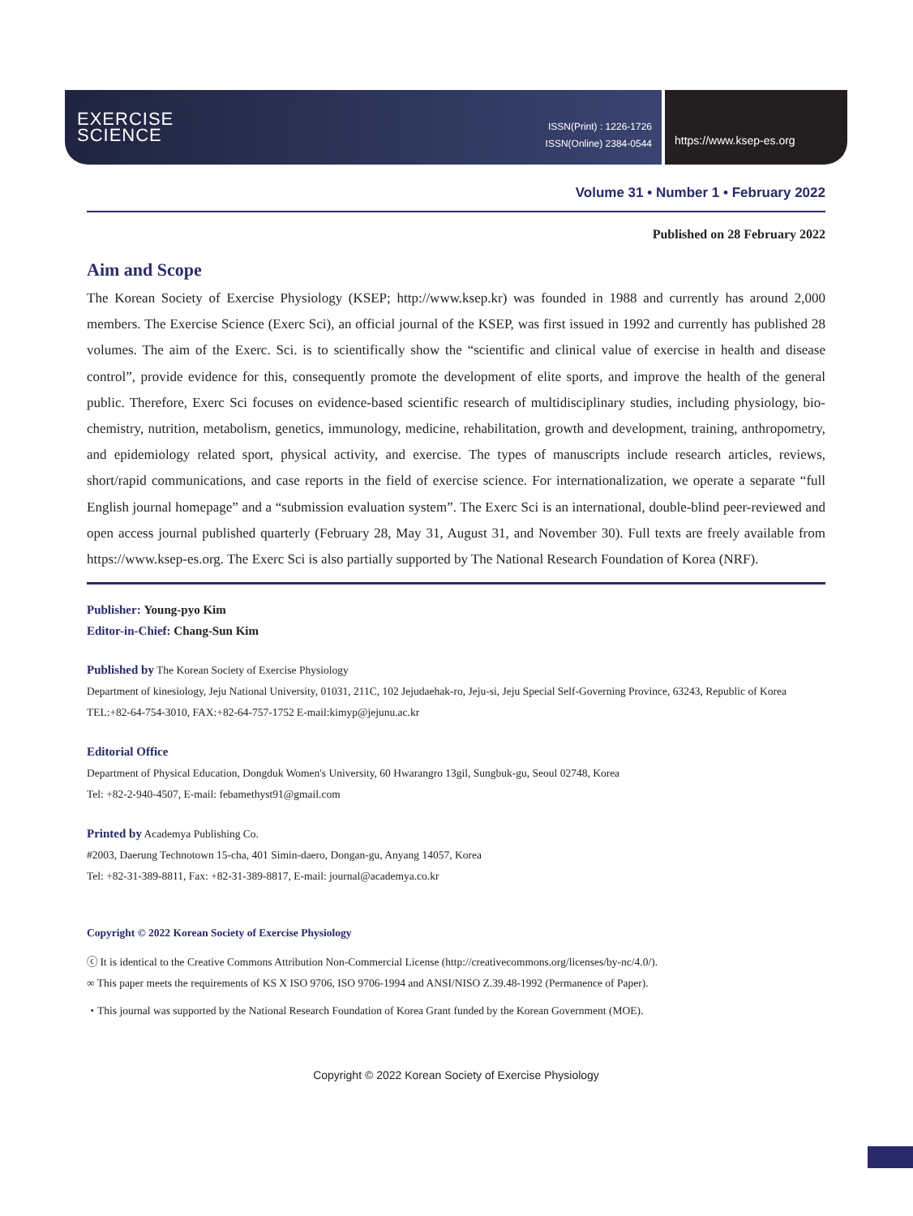EXERCISE
SCIENCE
ISSN(Print) : 1226-1726
ISSN(Online) 2384-0544
https://www.ksep-es.org
Volume 31 • Number 1 • February 2022
Published on 28 February 2022
Aim and Scope
The Korean Society of Exercise Physiology (KSEP; http://www.ksep.kr) was founded in 1988 and currently has around 2,000 members. The Exercise Science (Exerc Sci), an official journal of the KSEP, was first issued in 1992 and currently has published 28 volumes. The aim of the Exerc. Sci. is to scientifically show the “scientific and clinical value of exercise in health and disease control”, provide evidence for this, consequently promote the development of elite sports, and improve the health of the general public. Therefore, Exerc Sci focuses on evidence-based scientific research of multidisciplinary studies, including physiology, bio­chemistry, nutrition, metabolism, genetics, immunology, medicine, rehabilitation, growth and development, training, anthro­pometry, and epidemiology related sport, physical activity, and exercise. The types of manuscripts include research articles, re­views, short/rapid communications, and case reports in the field of exercise science. For internationalization, we operate a sepa­rate “full English journal homepage” and a “submission evaluation system”. The Exerc Sci is an international, double-blind peer-reviewed and open access journal published quarterly (February 28, May 31, August 31, and November 30). Full texts are freely available from https://www.ksep-es.org. The Exerc Sci is also partially supported by The National Research Foundation of Korea (NRF).
Publisher: Young-pyo Kim
Editor-in-Chief: Chang-Sun Kim
Published by The Korean Society of Exercise Physiology
Department of kinesiology, Jeju National University, 01031, 211C, 102 Jejudaehak-ro, Jeju-si, Jeju Special Self-Governing Province, 63243, Republic of Korea
TEL:+82-64-754-3010, FAX:+82-64-757-1752 E-mail:kimyp@jejunu.ac.kr
Editorial Office
Department of Physical Education, Dongduk Women's University, 60 Hwarangro 13gil, Sungbuk-gu, Seoul 02748, Korea
Tel: +82-2-940-4507, E-mail: febamethyst91@gmail.com
Printed by Academya Publishing Co.
#2003, Daerung Technotown 15-cha, 401 Simin-daero, Dongan-gu, Anyang 14057, Korea
Tel: +82-31-389-8811, Fax: +82-31-389-8817, E-mail: journal@academya.co.kr
Copyright © 2022 Korean Society of Exercise Physiology
ⓒ It is identical to the Creative Commons Attribution Non-Commercial License (http://creativecommons.org/licenses/by-nc/4.0/).
∞ This paper meets the requirements of KS X ISO 9706, ISO 9706-1994 and ANSI/NISO Z.39.48-1992 (Permanence of Paper).
・This journal was supported by the National Research Foundation of Korea Grant funded by the Korean Government (MOE).
Copyright © 2022 Korean Society of Exercise Physiology